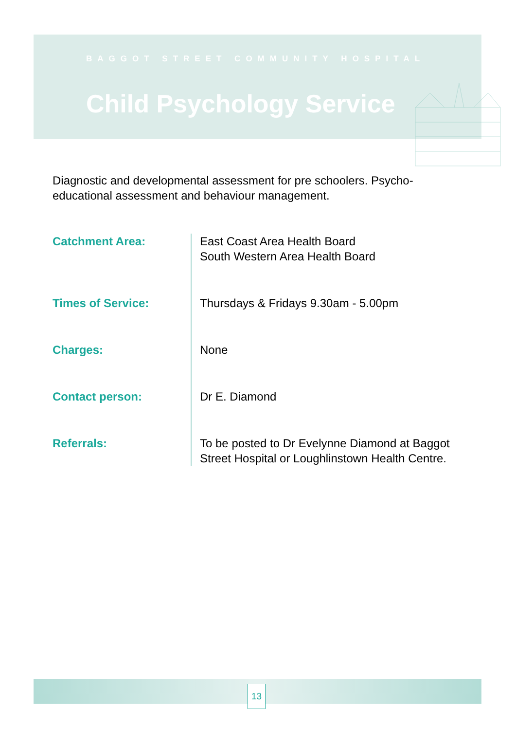BAGGOT STREET COMMUNITY HOSPITAL
Child Psychology Service
Diagnostic and developmental assessment for pre schoolers. Psycho-educational assessment and behaviour management.
| Catchment Area: | East Coast Area Health Board South Western Area Health Board |
| Times of Service: | Thursdays & Fridays 9.30am - 5.00pm |
| Charges: | None |
| Contact person: | Dr E. Diamond |
| Referrals: | To be posted to Dr Evelynne Diamond at Baggot Street Hospital or Loughlinstown Health Centre. |
13